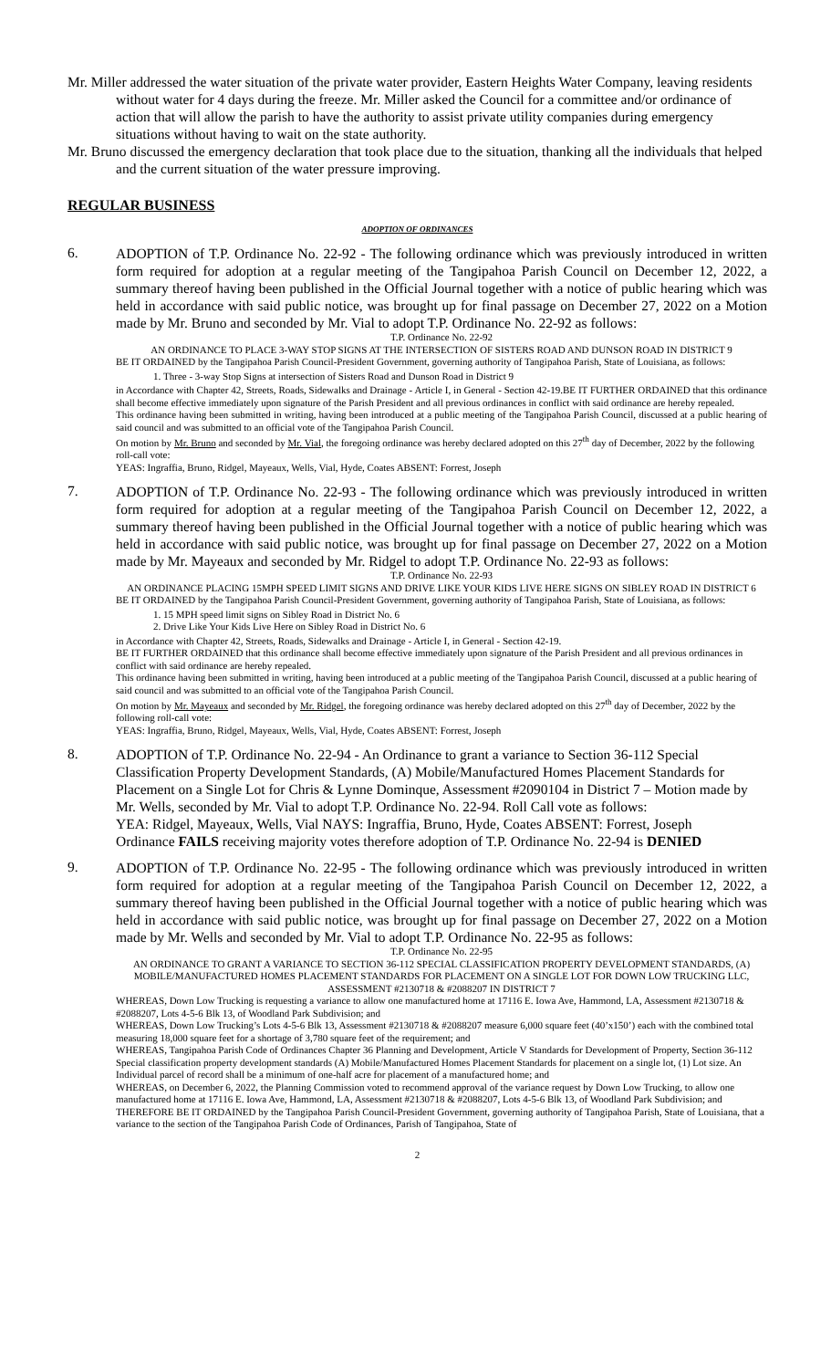Mr. Miller addressed the water situation of the private water provider, Eastern Heights Water Company, leaving residents without water for 4 days during the freeze. Mr. Miller asked the Council for a committee and/or ordinance of action that will allow the parish to have the authority to assist private utility companies during emergency situations without having to wait on the state authority.
Mr. Bruno discussed the emergency declaration that took place due to the situation, thanking all the individuals that helped and the current situation of the water pressure improving.
REGULAR BUSINESS
ADOPTION OF ORDINANCES
6.
ADOPTION of T.P. Ordinance No. 22-92 - The following ordinance which was previously introduced in written form required for adoption at a regular meeting of the Tangipahoa Parish Council on December 12, 2022, a summary thereof having been published in the Official Journal together with a notice of public hearing which was held in accordance with said public notice, was brought up for final passage on December 27, 2022 on a Motion made by Mr. Bruno and seconded by Mr. Vial to adopt T.P. Ordinance No. 22-92 as follows:
T.P. Ordinance No. 22-92
AN ORDINANCE TO PLACE 3-WAY STOP SIGNS AT THE INTERSECTION OF SISTERS ROAD AND DUNSON ROAD IN DISTRICT 9
BE IT ORDAINED by the Tangipahoa Parish Council-President Government, governing authority of Tangipahoa Parish, State of Louisiana, as follows:
1. Three - 3-way Stop Signs at intersection of Sisters Road and Dunson Road in District 9
in Accordance with Chapter 42, Streets, Roads, Sidewalks and Drainage - Article I, in General - Section 42-19.BE IT FURTHER ORDAINED that this ordinance shall become effective immediately upon signature of the Parish President and all previous ordinances in conflict with said ordinance are hereby repealed.
This ordinance having been submitted in writing, having been introduced at a public meeting of the Tangipahoa Parish Council, discussed at a public hearing of said council and was submitted to an official vote of the Tangipahoa Parish Council.
On motion by Mr. Bruno and seconded by Mr. Vial, the foregoing ordinance was hereby declared adopted on this 27<sup>th</sup> day of December, 2022 by the following roll-call vote:
YEAS: Ingraffia, Bruno, Ridgel, Mayeaux, Wells, Vial, Hyde, Coates ABSENT: Forrest, Joseph
7.
ADOPTION of T.P. Ordinance No. 22-93 - The following ordinance which was previously introduced in written form required for adoption at a regular meeting of the Tangipahoa Parish Council on December 12, 2022, a summary thereof having been published in the Official Journal together with a notice of public hearing which was held in accordance with said public notice, was brought up for final passage on December 27, 2022 on a Motion made by Mr. Mayeaux and seconded by Mr. Ridgel to adopt T.P. Ordinance No. 22-93 as follows:
T.P. Ordinance No. 22-93
AN ORDINANCE PLACING 15MPH SPEED LIMIT SIGNS AND DRIVE LIKE YOUR KIDS LIVE HERE SIGNS ON SIBLEY ROAD IN DISTRICT 6
BE IT ORDAINED by the Tangipahoa Parish Council-President Government, governing authority of Tangipahoa Parish, State of Louisiana, as follows:
1. 15 MPH speed limit signs on Sibley Road in District No. 6
2. Drive Like Your Kids Live Here on Sibley Road in District No. 6
in Accordance with Chapter 42, Streets, Roads, Sidewalks and Drainage - Article I, in General - Section 42-19.
BE IT FURTHER ORDAINED that this ordinance shall become effective immediately upon signature of the Parish President and all previous ordinances in conflict with said ordinance are hereby repealed.
This ordinance having been submitted in writing, having been introduced at a public meeting of the Tangipahoa Parish Council, discussed at a public hearing of said council and was submitted to an official vote of the Tangipahoa Parish Council.
On motion by Mr. Mayeaux and seconded by Mr. Ridgel, the foregoing ordinance was hereby declared adopted on this 27<sup>th</sup> day of December, 2022 by the following roll-call vote:
YEAS: Ingraffia, Bruno, Ridgel, Mayeaux, Wells, Vial, Hyde, Coates ABSENT: Forrest, Joseph
8.
ADOPTION of T.P. Ordinance No. 22-94 - An Ordinance to grant a variance to Section 36-112 Special Classification Property Development Standards, (A) Mobile/Manufactured Homes Placement Standards for Placement on a Single Lot for Chris & Lynne Dominque, Assessment #2090104 in District 7 – Motion made by Mr. Wells, seconded by Mr. Vial to adopt T.P. Ordinance No. 22-94. Roll Call vote as follows:
YEA: Ridgel, Mayeaux, Wells, Vial NAYS: Ingraffia, Bruno, Hyde, Coates ABSENT: Forrest, Joseph
Ordinance FAILS receiving majority votes therefore adoption of T.P. Ordinance No. 22-94 is DENIED
9.
ADOPTION of T.P. Ordinance No. 22-95 - The following ordinance which was previously introduced in written form required for adoption at a regular meeting of the Tangipahoa Parish Council on December 12, 2022, a summary thereof having been published in the Official Journal together with a notice of public hearing which was held in accordance with said public notice, was brought up for final passage on December 27, 2022 on a Motion made by Mr. Wells and seconded by Mr. Vial to adopt T.P. Ordinance No. 22-95 as follows:
T.P. Ordinance No. 22-95
AN ORDINANCE TO GRANT A VARIANCE TO SECTION 36-112 SPECIAL CLASSIFICATION PROPERTY DEVELOPMENT STANDARDS, (A) MOBILE/MANUFACTURED HOMES PLACEMENT STANDARDS FOR PLACEMENT ON A SINGLE LOT FOR DOWN LOW TRUCKING LLC, ASSESSMENT #2130718 & #2088207 IN DISTRICT 7
WHEREAS, Down Low Trucking is requesting a variance to allow one manufactured home at 17116 E. Iowa Ave, Hammond, LA, Assessment #2130718 & #2088207, Lots 4-5-6 Blk 13, of Woodland Park Subdivision; and
WHEREAS, Down Low Trucking’s Lots 4-5-6 Blk 13, Assessment #2130718 & #2088207 measure 6,000 square feet (40’x150’) each with the combined total measuring 18,000 square feet for a shortage of 3,780 square feet of the requirement; and
WHEREAS, Tangipahoa Parish Code of Ordinances Chapter 36 Planning and Development, Article V Standards for Development of Property, Section 36-112 Special classification property development standards (A) Mobile/Manufactured Homes Placement Standards for placement on a single lot, (1) Lot size. An Individual parcel of record shall be a minimum of one-half acre for placement of a manufactured home; and
WHEREAS, on December 6, 2022, the Planning Commission voted to recommend approval of the variance request by Down Low Trucking, to allow one manufactured home at 17116 E. Iowa Ave, Hammond, LA, Assessment #2130718 & #2088207, Lots 4-5-6 Blk 13, of Woodland Park Subdivision; and
THEREFORE BE IT ORDAINED by the Tangipahoa Parish Council-President Government, governing authority of Tangipahoa Parish, State of Louisiana, that a variance to the section of the Tangipahoa Parish Code of Ordinances, Parish of Tangipahoa, State of
2